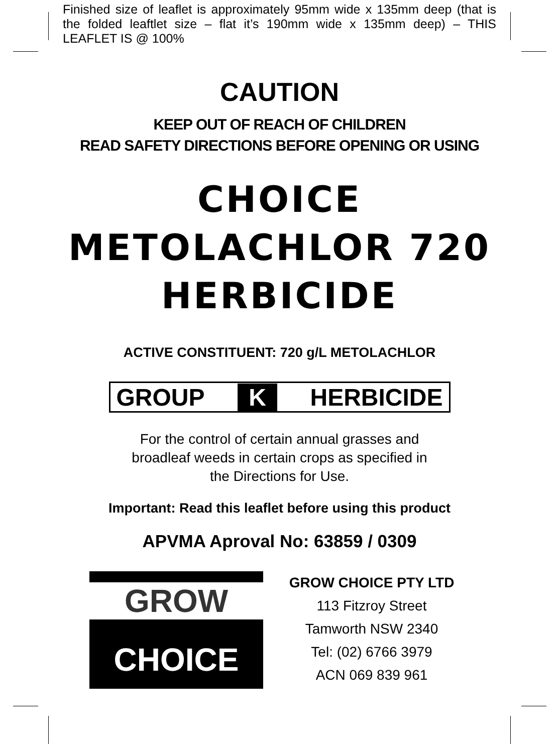Finished size of leaflet is approximately 95mm wide x 135mm deep (that is the folded leaftlet size – flat it’s 190mm wide x 135mm deep) – THIS LEAFLET IS @ 100%
CAUTION
KEEP OUT OF REACH OF CHILDREN
READ SAFETY DIRECTIONS BEFORE OPENING OR USING
CHOICE
METOLACHLOR 720
HERBICIDE
ACTIVE CONSTITUENT: 720 g/L METOLACHLOR
GROUP K HERBICIDE
For the control of certain annual grasses and
broadleaf weeds in certain crops as specified in
the Directions for Use.
Important: Read this leaflet before using this product
APVMA Aproval No: 63859 / 0309
GROW
CHOICE
GROW CHOICE PTY LTD
113 Fitzroy Street
Tamworth NSW 2340
Tel: (02) 6766 3979
ACN 069 839 961